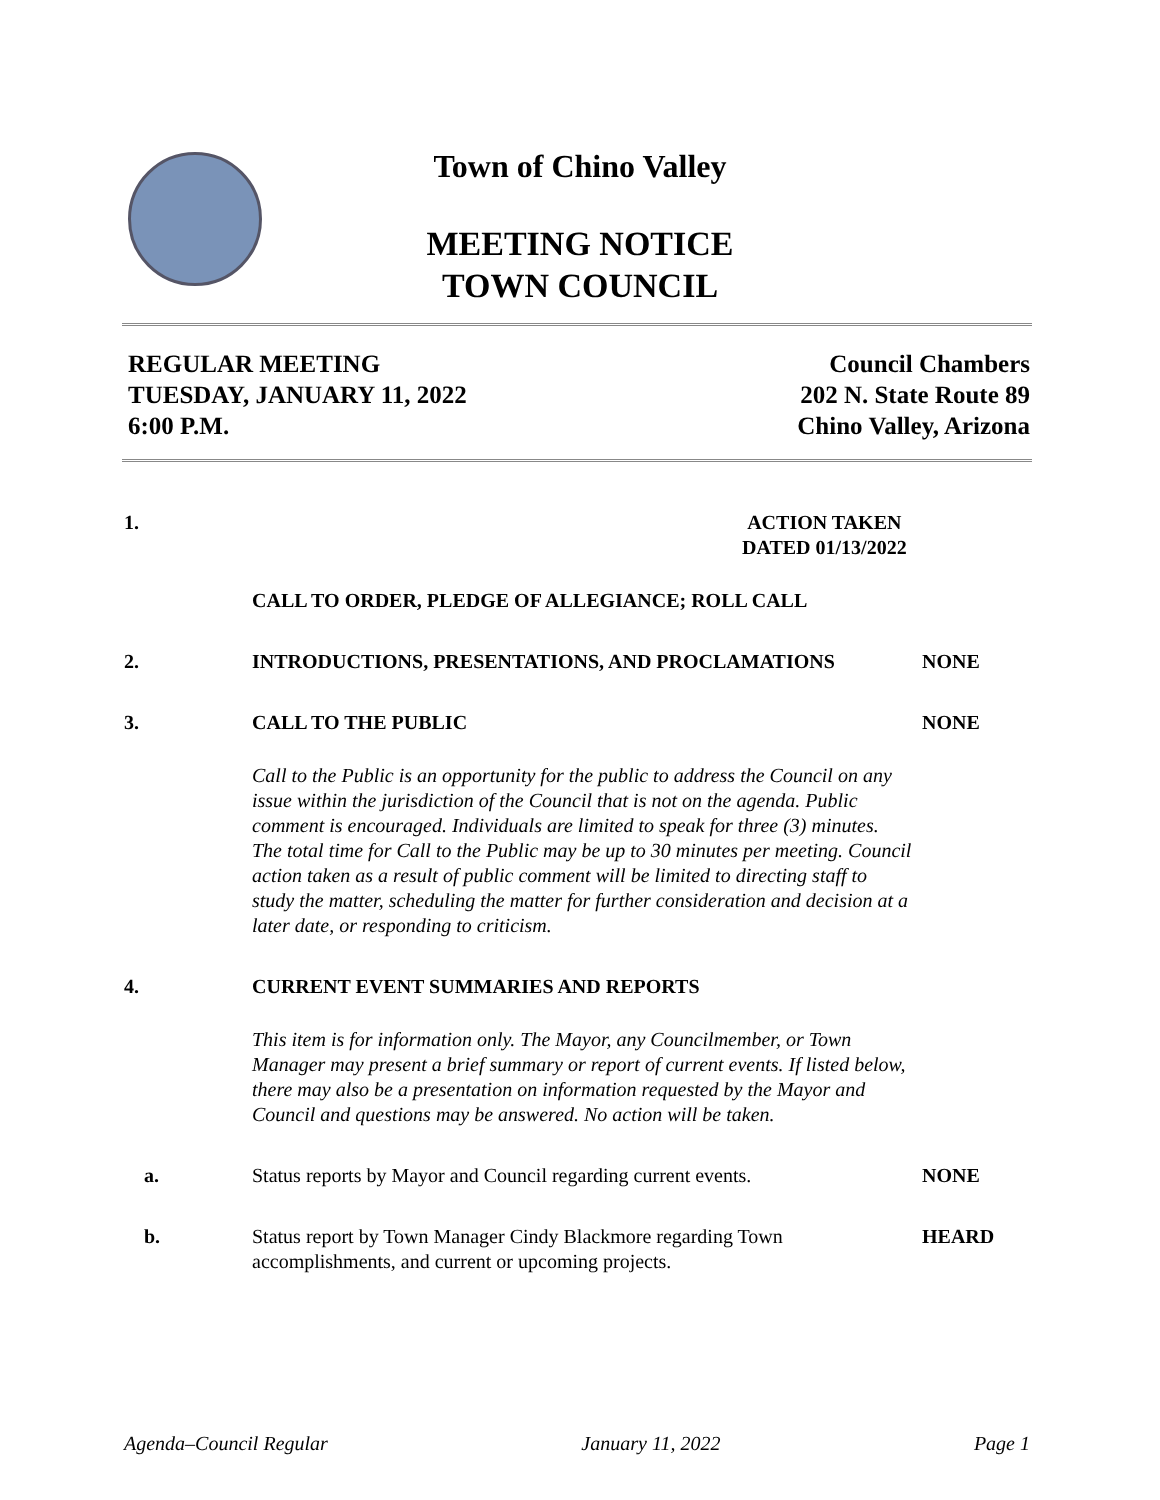Town of Chino Valley
MEETING NOTICE
TOWN COUNCIL
REGULAR MEETING
TUESDAY, JANUARY 11, 2022
6:00 P.M.
Council Chambers
202 N. State Route 89
Chino Valley, Arizona
1. ACTION TAKEN
DATED 01/13/2022
CALL TO ORDER, PLEDGE OF ALLEGIANCE; ROLL CALL
2. INTRODUCTIONS, PRESENTATIONS, AND PROCLAMATIONS NONE
3. CALL TO THE PUBLIC NONE
Call to the Public is an opportunity for the public to address the Council on any issue within the jurisdiction of the Council that is not on the agenda. Public comment is encouraged. Individuals are limited to speak for three (3) minutes. The total time for Call to the Public may be up to 30 minutes per meeting. Council action taken as a result of public comment will be limited to directing staff to study the matter, scheduling the matter for further consideration and decision at a later date, or responding to criticism.
4. CURRENT EVENT SUMMARIES AND REPORTS
This item is for information only. The Mayor, any Councilmember, or Town Manager may present a brief summary or report of current events. If listed below, there may also be a presentation on information requested by the Mayor and Council and questions may be answered. No action will be taken.
a. Status reports by Mayor and Council regarding current events.
NONE
b. Status report by Town Manager Cindy Blackmore regarding Town accomplishments, and current or upcoming projects.
HEARD
Agenda–Council Regular January 11, 2022 Page 1